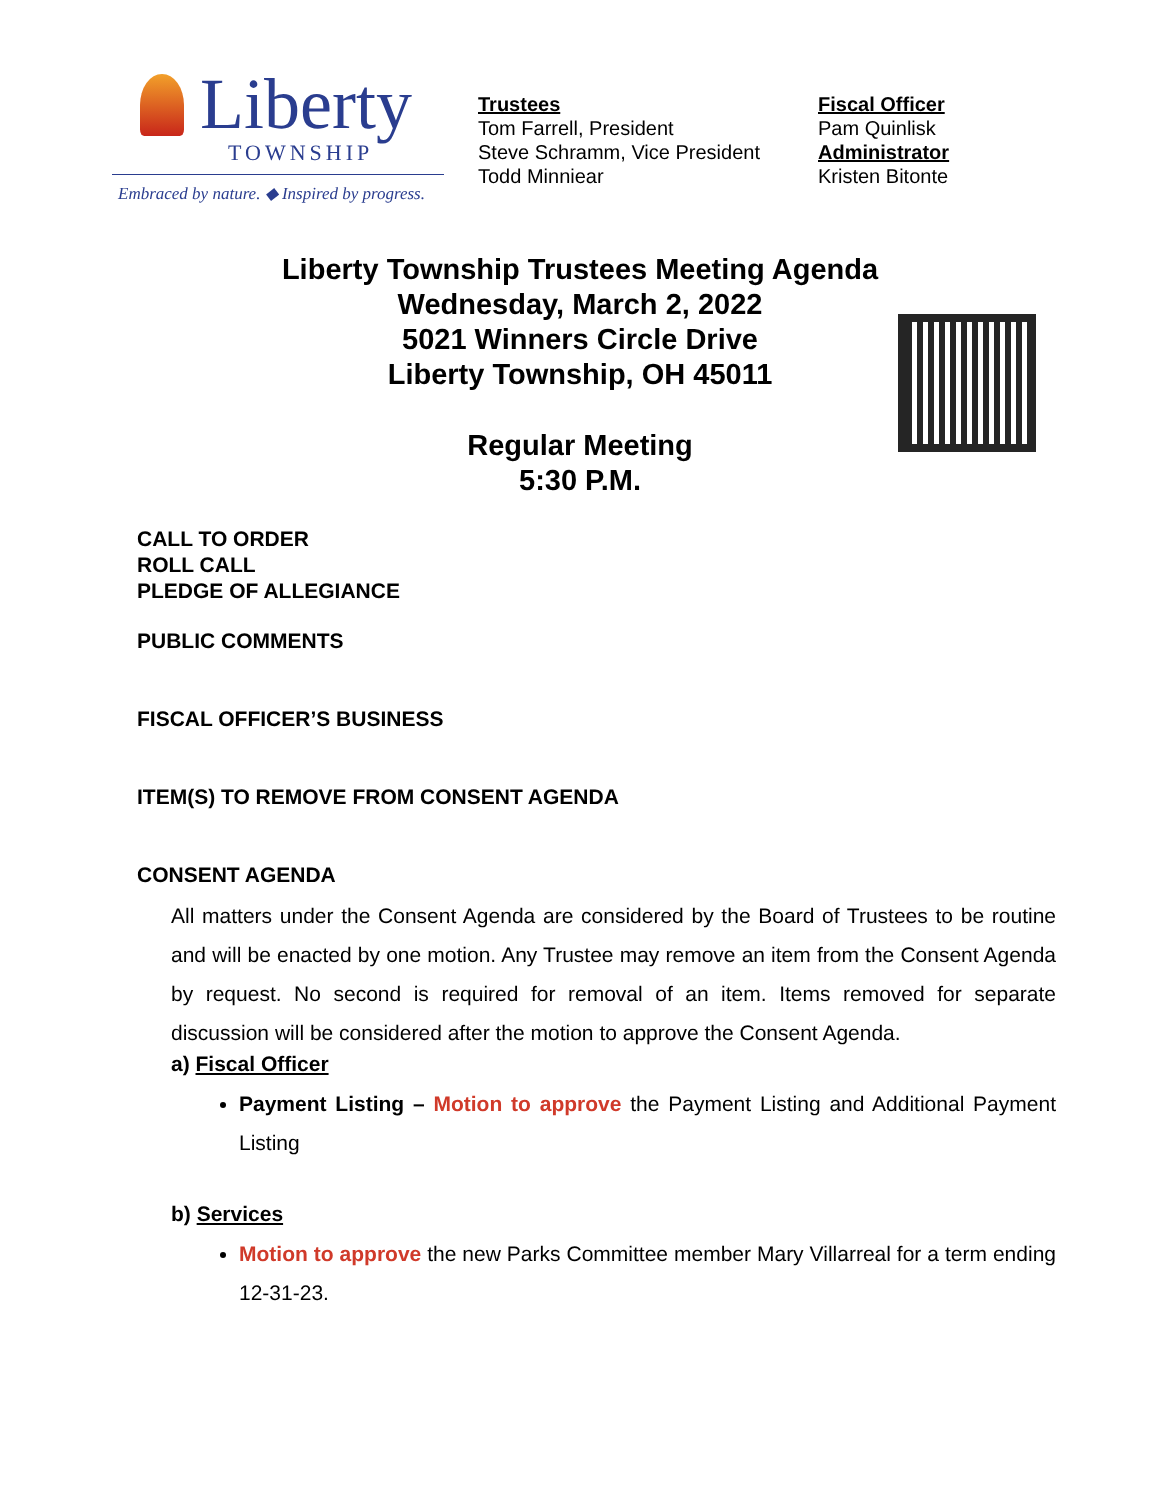Liberty
TOWNSHIP
Embraced by nature. ◆ Inspired by progress.
Trustees
Tom Farrell, President
Steve Schramm, Vice President
Todd Minniear
Fiscal Officer
Pam Quinlisk
Administrator
Kristen Bitonte
Liberty Township Trustees Meeting Agenda
Wednesday, March 2, 2022
5021 Winners Circle Drive
Liberty Township, OH 45011
Regular Meeting
5:30 P.M.
CALL TO ORDER
ROLL CALL
PLEDGE OF ALLEGIANCE
PUBLIC COMMENTS
FISCAL OFFICER’S BUSINESS
ITEM(S) TO REMOVE FROM CONSENT AGENDA
CONSENT AGENDA
All matters under the Consent Agenda are considered by the Board of Trustees to be routine and will be enacted by one motion. Any Trustee may remove an item from the Consent Agenda by request. No second is required for removal of an item. Items removed for separate discussion will be considered after the motion to approve the Consent Agenda.
a) Fiscal Officer
Payment Listing – Motion to approve the Payment Listing and Additional Payment Listing
b) Services
Motion to approve the new Parks Committee member Mary Villarreal for a term ending 12-31-23.